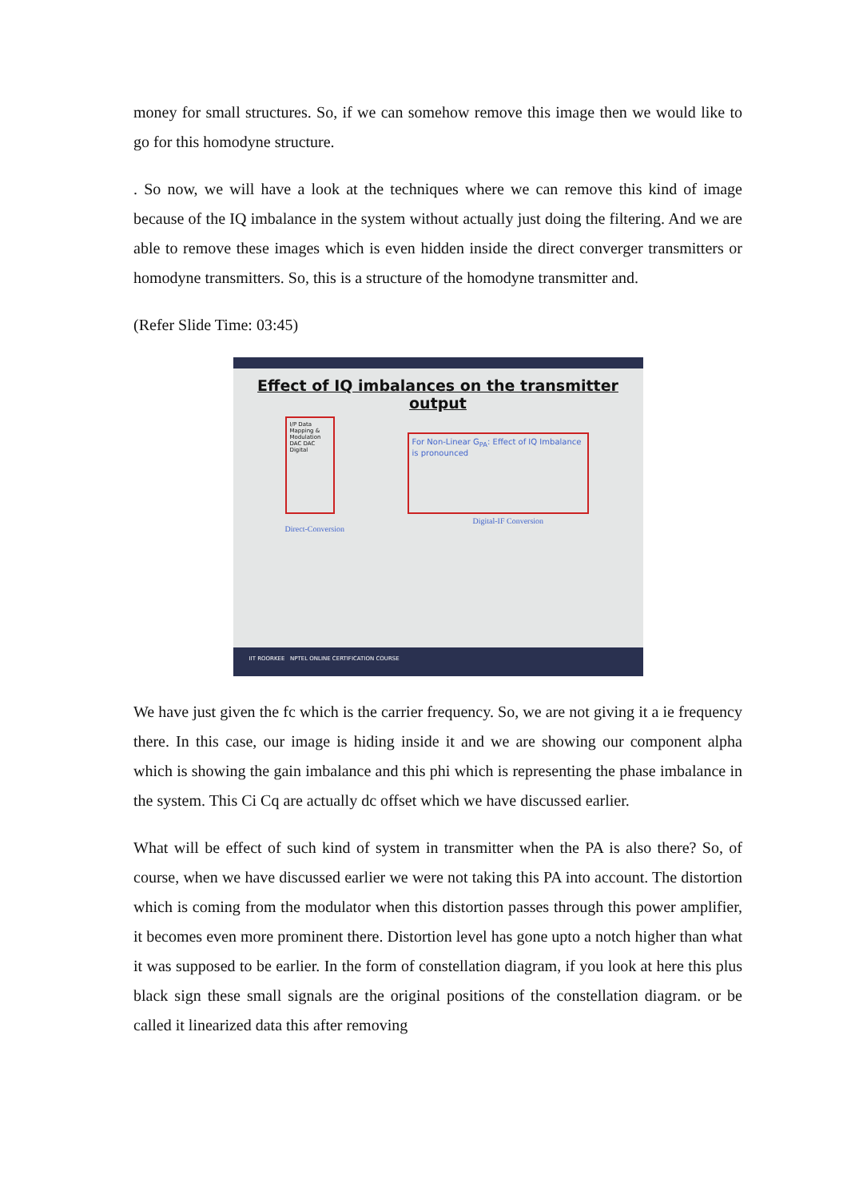money for small structures. So, if we can somehow remove this image then we would like to go for this homodyne structure.
. So now, we will have a look at the techniques where we can remove this kind of image because of the IQ imbalance in the system without actually just doing the filtering. And we are able to remove these images which is even hidden inside the direct converger transmitters or homodyne transmitters. So, this is a structure of the homodyne transmitter and.
(Refer Slide Time: 03:45)
Effect of IQ imbalances on the transmitter output
I/P Data Mapping & Modulation DAC DAC Digital
For Non-Linear G<sub>PA</sub>: Effect of IQ Imbalance is pronounced
Direct-Conversion
Digital-IF Conversion
IIT ROORKEE NPTEL ONLINE CERTIFICATION COURSE
We have just given the fc which is the carrier frequency. So, we are not giving it a ie frequency there. In this case, our image is hiding inside it and we are showing our component alpha which is showing the gain imbalance and this phi which is representing the phase imbalance in the system. This Ci Cq are actually dc offset which we have discussed earlier.
What will be effect of such kind of system in transmitter when the PA is also there? So, of course, when we have discussed earlier we were not taking this PA into account. The distortion which is coming from the modulator when this distortion passes through this power amplifier, it becomes even more prominent there. Distortion level has gone upto a notch higher than what it was supposed to be earlier. In the form of constellation diagram, if you look at here this plus black sign these small signals are the original positions of the constellation diagram. or be called it linearized data this after removing